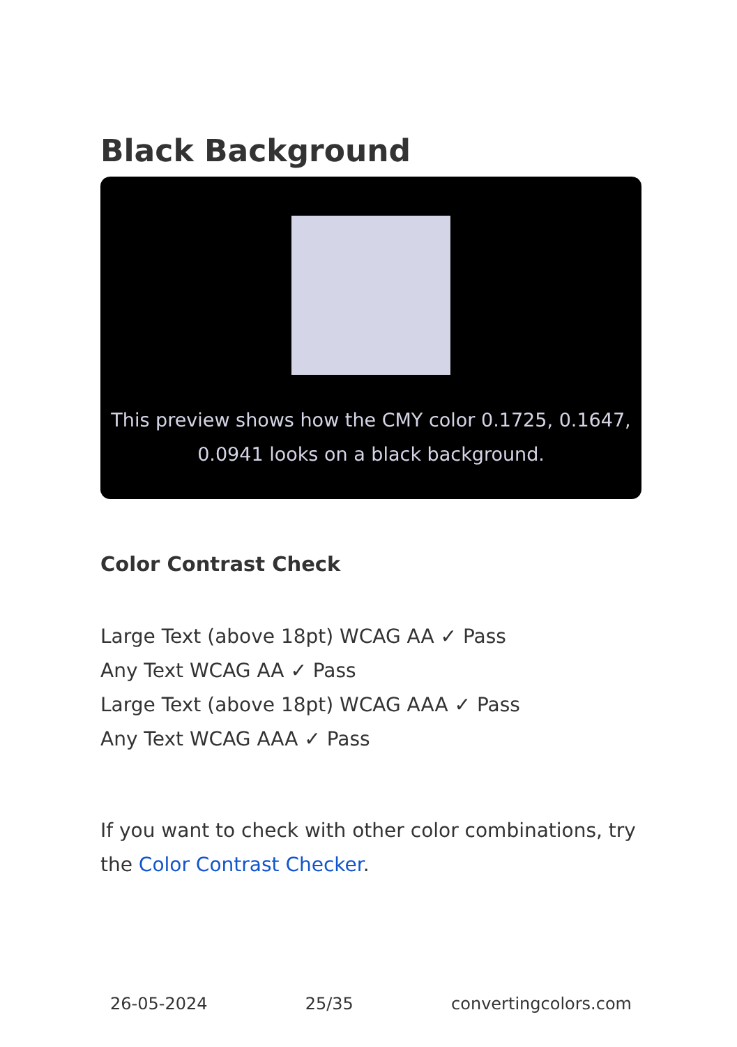Black Background
This preview shows how the CMY color 0.1725, 0.1647, 0.0941 looks on a black background.
Color Contrast Check
Large Text (above 18pt) WCAG AA ✓ Pass
Any Text WCAG AA ✓ Pass
Large Text (above 18pt) WCAG AAA ✓ Pass
Any Text WCAG AAA ✓ Pass
If you want to check with other color combinations, try the Color Contrast Checker.
26-05-2024 25/35 convertingcolors.com